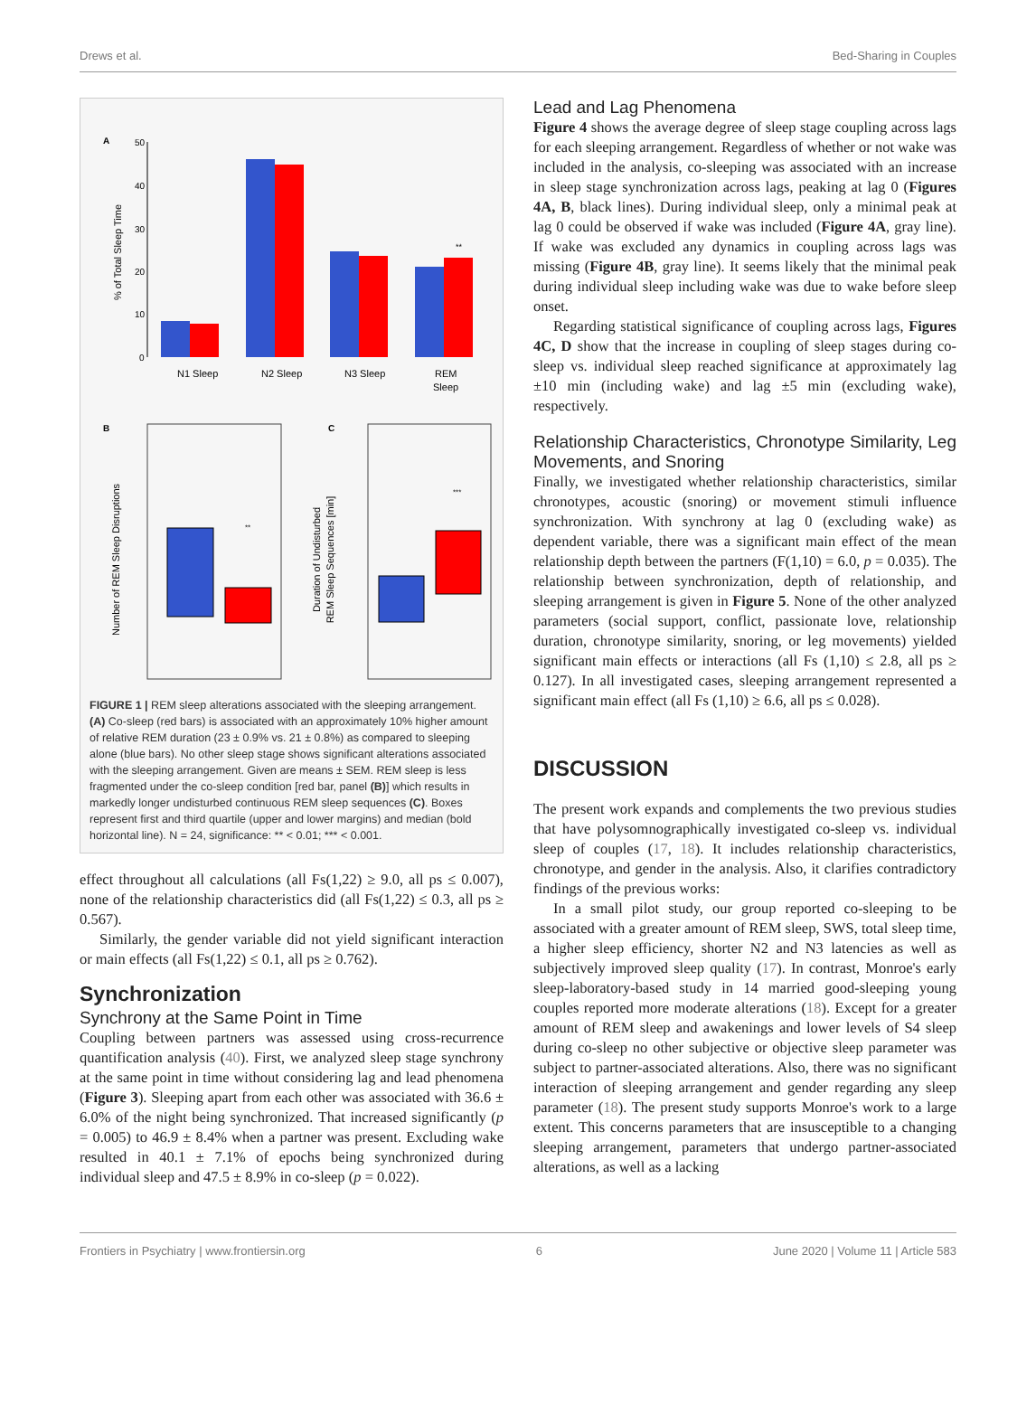Drews et al. Bed-Sharing in Couples
A
% of Total Sleep Time
50
40
30
20
10
0
N1 Sleep
N2 Sleep
N3 Sleep
REM
Sleep
**
B
Number of REM Sleep Disruptions
**
C
Duration of Undisturbed
REM Sleep Sequences [min]
***
FIGURE 1 | REM sleep alterations associated with the sleeping arrangement. (A) Co-sleep (red bars) is associated with an approximately 10% higher amount of relative REM duration (23 ± 0.9% vs. 21 ± 0.8%) as compared to sleeping alone (blue bars). No other sleep stage shows significant alterations associated with the sleeping arrangement. Given are means ± SEM. REM sleep is less fragmented under the co-sleep condition [red bar, panel (B)] which results in markedly longer undisturbed continuous REM sleep sequences (C). Boxes represent first and third quartile (upper and lower margins) and median (bold horizontal line). N = 24, significance: ** < 0.01; *** < 0.001.
effect throughout all calculations (all Fs(1,22) ≥ 9.0, all ps ≤ 0.007), none of the relationship characteristics did (all Fs(1,22) ≤ 0.3, all ps ≥ 0.567).
Similarly, the gender variable did not yield significant interaction or main effects (all Fs(1,22) ≤ 0.1, all ps ≥ 0.762).
Synchronization
Synchrony at the Same Point in Time
Coupling between partners was assessed using cross-recurrence quantification analysis (40). First, we analyzed sleep stage synchrony at the same point in time without considering lag and lead phenomena (Figure 3). Sleeping apart from each other was associated with 36.6 ± 6.0% of the night being synchronized. That increased significantly (p = 0.005) to 46.9 ± 8.4% when a partner was present. Excluding wake resulted in 40.1 ± 7.1% of epochs being synchronized during individual sleep and 47.5 ± 8.9% in co-sleep (p = 0.022).
Lead and Lag Phenomena
Figure 4 shows the average degree of sleep stage coupling across lags for each sleeping arrangement. Regardless of whether or not wake was included in the analysis, co-sleeping was associated with an increase in sleep stage synchronization across lags, peaking at lag 0 (Figures 4A, B, black lines). During individual sleep, only a minimal peak at lag 0 could be observed if wake was included (Figure 4A, gray line). If wake was excluded any dynamics in coupling across lags was missing (Figure 4B, gray line). It seems likely that the minimal peak during individual sleep including wake was due to wake before sleep onset.
Regarding statistical significance of coupling across lags, Figures 4C, D show that the increase in coupling of sleep stages during co-sleep vs. individual sleep reached significance at approximately lag ±10 min (including wake) and lag ±5 min (excluding wake), respectively.
Relationship Characteristics, Chronotype Similarity, Leg Movements, and Snoring
Finally, we investigated whether relationship characteristics, similar chronotypes, acoustic (snoring) or movement stimuli influence synchronization. With synchrony at lag 0 (excluding wake) as dependent variable, there was a significant main effect of the mean relationship depth between the partners (F(1,10) = 6.0, p = 0.035). The relationship between synchronization, depth of relationship, and sleeping arrangement is given in Figure 5. None of the other analyzed parameters (social support, conflict, passionate love, relationship duration, chronotype similarity, snoring, or leg movements) yielded significant main effects or interactions (all Fs (1,10) ≤ 2.8, all ps ≥ 0.127). In all investigated cases, sleeping arrangement represented a significant main effect (all Fs (1,10) ≥ 6.6, all ps ≤ 0.028).
DISCUSSION
The present work expands and complements the two previous studies that have polysomnographically investigated co-sleep vs. individual sleep of couples (17, 18). It includes relationship characteristics, chronotype, and gender in the analysis. Also, it clarifies contradictory findings of the previous works:
In a small pilot study, our group reported co-sleeping to be associated with a greater amount of REM sleep, SWS, total sleep time, a higher sleep efficiency, shorter N2 and N3 latencies as well as subjectively improved sleep quality (17). In contrast, Monroe's early sleep-laboratory-based study in 14 married good-sleeping young couples reported more moderate alterations (18). Except for a greater amount of REM sleep and awakenings and lower levels of S4 sleep during co-sleep no other subjective or objective sleep parameter was subject to partner-associated alterations. Also, there was no significant interaction of sleeping arrangement and gender regarding any sleep parameter (18). The present study supports Monroe's work to a large extent. This concerns parameters that are insusceptible to a changing sleeping arrangement, parameters that undergo partner-associated alterations, as well as a lacking
Frontiers in Psychiatry | www.frontiersin.org 6 June 2020 | Volume 11 | Article 583